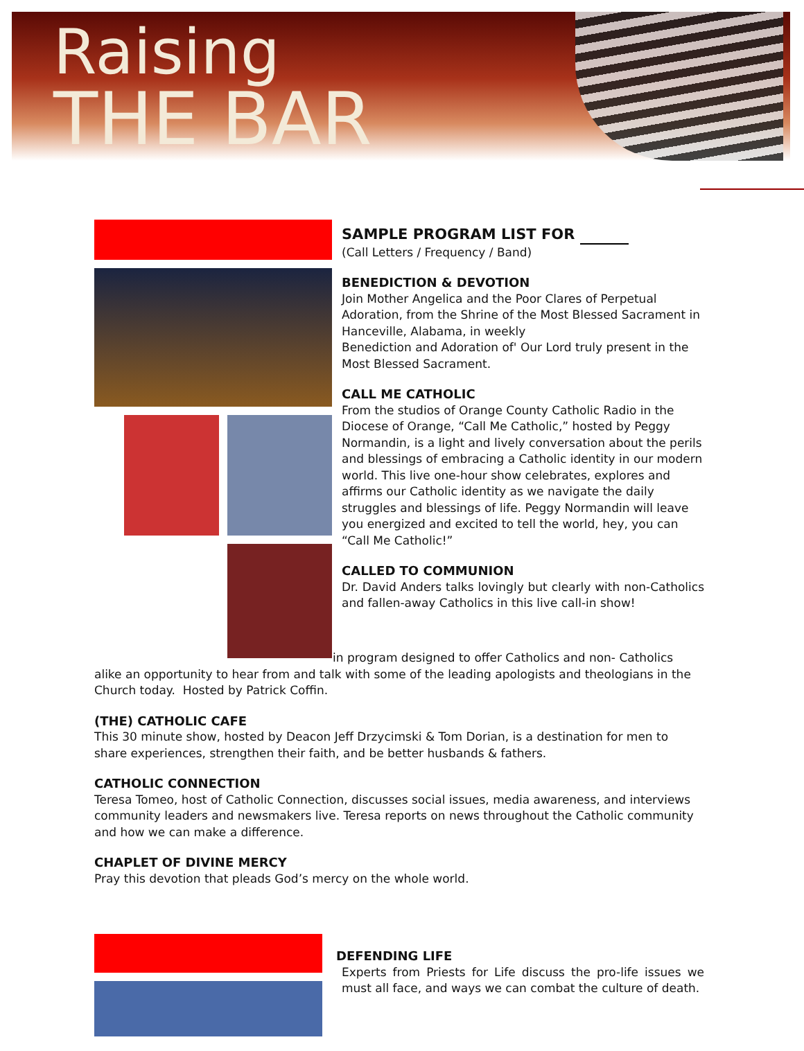Raising
THE BAR
SAMPLE PROGRAM LIST FOR
(Call Letters / Frequency / Band)
BENEDICTION & DEVOTION
Join Mother Angelica and the Poor Clares of Perpetual Adoration, from the Shrine of the Most Blessed Sacrament in Hanceville, Alabama, in weekly
Benediction and Adoration of' Our Lord truly present in the Most Blessed Sacrament.
CALL ME CATHOLIC
From the studios of Orange County Catholic Radio in the Diocese of Orange, “Call Me Catholic,” hosted by Peggy Normandin, is a light and lively conversation about the perils and blessings of embracing a Catholic identity in our modern world. This live one-hour show celebrates, explores and affirms our Catholic identity as we navigate the daily struggles and blessings of life. Peggy Normandin will leave you energized and excited to tell the world, hey, you can “Call Me Catholic!”
CALLED TO COMMUNION
Dr. David Anders talks lovingly but clearly with non-Catholics and fallen-away Catholics in this live call-in show!
in program designed to offer Catholics and non- Catholics alike an opportunity to hear from and talk with some of the leading apologists and theologians in the Church today. Hosted by Patrick Coffin.
(THE) CATHOLIC CAFE
This 30 minute show, hosted by Deacon Jeff Drzycimski & Tom Dorian, is a destination for men to share experiences, strengthen their faith, and be better husbands & fathers.
CATHOLIC CONNECTION
Teresa Tomeo, host of Catholic Connection, discusses social issues, media awareness, and interviews community leaders and newsmakers live. Teresa reports on news throughout the Catholic community and how we can make a difference.
CHAPLET OF DIVINE MERCY
Pray this devotion that pleads God’s mercy on the whole world.
DEFENDING LIFE
Experts from Priests for Life discuss the pro-life issues we must all face, and ways we can combat the culture of death.